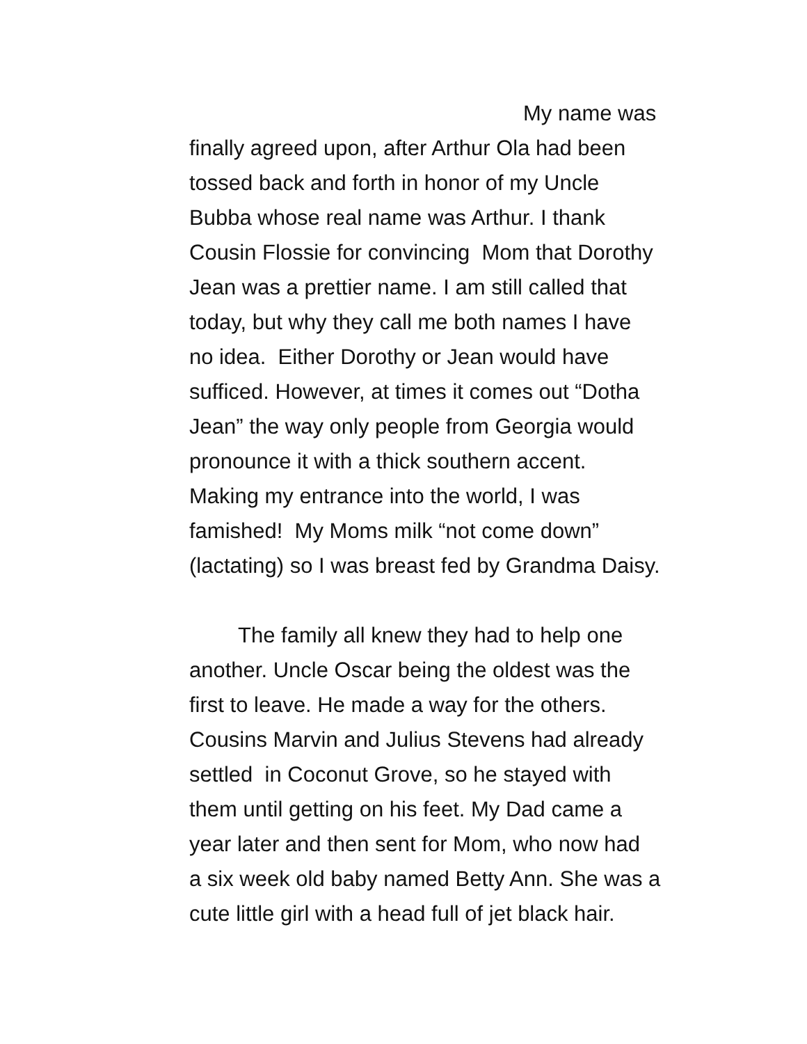My name was
finally agreed upon, after Arthur Ola had been
tossed back and forth in honor of my Uncle
Bubba whose real name was Arthur. I thank
Cousin Flossie for convincing Mom that Dorothy
Jean was a prettier name. I am still called that
today, but why they call me both names I have
no idea. Either Dorothy or Jean would have
sufficed. However, at times it comes out “Dotha
Jean” the way only people from Georgia would
pronounce it with a thick southern accent.
Making my entrance into the world, I was
famished! My Moms milk “not come down”
(lactating) so I was breast fed by Grandma Daisy.
The family all knew they had to help one
another. Uncle Oscar being the oldest was the
first to leave. He made a way for the others.
Cousins Marvin and Julius Stevens had already
settled in Coconut Grove, so he stayed with
them until getting on his feet. My Dad came a
year later and then sent for Mom, who now had
a six week old baby named Betty Ann. She was a
cute little girl with a head full of jet black hair.